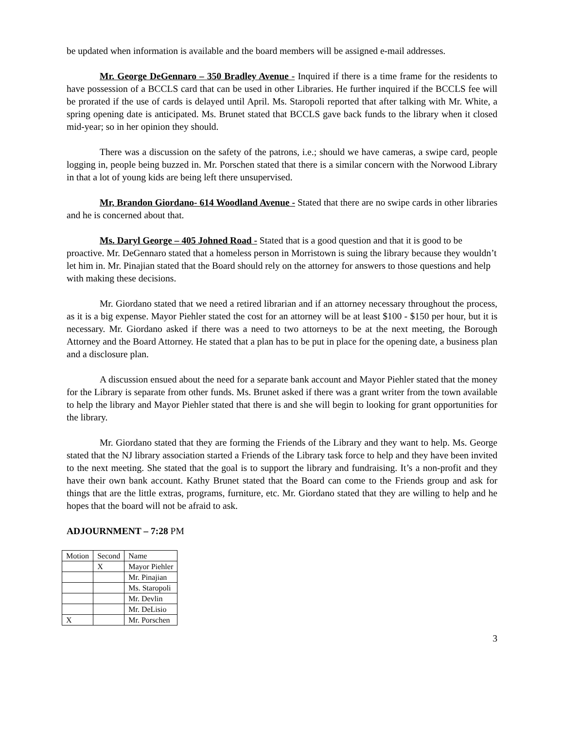be updated when information is available and the board members will be assigned e-mail addresses.
Mr. George DeGennaro – 350 Bradley Avenue - Inquired if there is a time frame for the residents to have possession of a BCCLS card that can be used in other Libraries. He further inquired if the BCCLS fee will be prorated if the use of cards is delayed until April. Ms. Staropoli reported that after talking with Mr. White, a spring opening date is anticipated. Ms. Brunet stated that BCCLS gave back funds to the library when it closed mid-year; so in her opinion they should.
There was a discussion on the safety of the patrons, i.e.; should we have cameras, a swipe card, people logging in, people being buzzed in. Mr. Porschen stated that there is a similar concern with the Norwood Library in that a lot of young kids are being left there unsupervised.
Mr, Brandon Giordano- 614 Woodland Avenue - Stated that there are no swipe cards in other libraries and he is concerned about that.
Ms. Daryl George – 405 Johned Road - Stated that is a good question and that it is good to be proactive. Mr. DeGennaro stated that a homeless person in Morristown is suing the library because they wouldn’t let him in. Mr. Pinajian stated that the Board should rely on the attorney for answers to those questions and help with making these decisions.
Mr. Giordano stated that we need a retired librarian and if an attorney necessary throughout the process, as it is a big expense. Mayor Piehler stated the cost for an attorney will be at least $100 - $150 per hour, but it is necessary. Mr. Giordano asked if there was a need to two attorneys to be at the next meeting, the Borough Attorney and the Board Attorney. He stated that a plan has to be put in place for the opening date, a business plan and a disclosure plan.
A discussion ensued about the need for a separate bank account and Mayor Piehler stated that the money for the Library is separate from other funds. Ms. Brunet asked if there was a grant writer from the town available to help the library and Mayor Piehler stated that there is and she will begin to looking for grant opportunities for the library.
Mr. Giordano stated that they are forming the Friends of the Library and they want to help. Ms. George stated that the NJ library association started a Friends of the Library task force to help and they have been invited to the next meeting. She stated that the goal is to support the library and fundraising. It’s a non-profit and they have their own bank account. Kathy Brunet stated that the Board can come to the Friends group and ask for things that are the little extras, programs, furniture, etc. Mr. Giordano stated that they are willing to help and he hopes that the board will not be afraid to ask.
ADJOURNMENT – 7:28 PM
| Motion | Second | Name |
| | X | Mayor Piehler |
| | | Mr. Pinajian |
| | | Ms. Staropoli |
| | | Mr. Devlin |
| | | Mr. DeLisio |
| X | | Mr. Porschen |
3